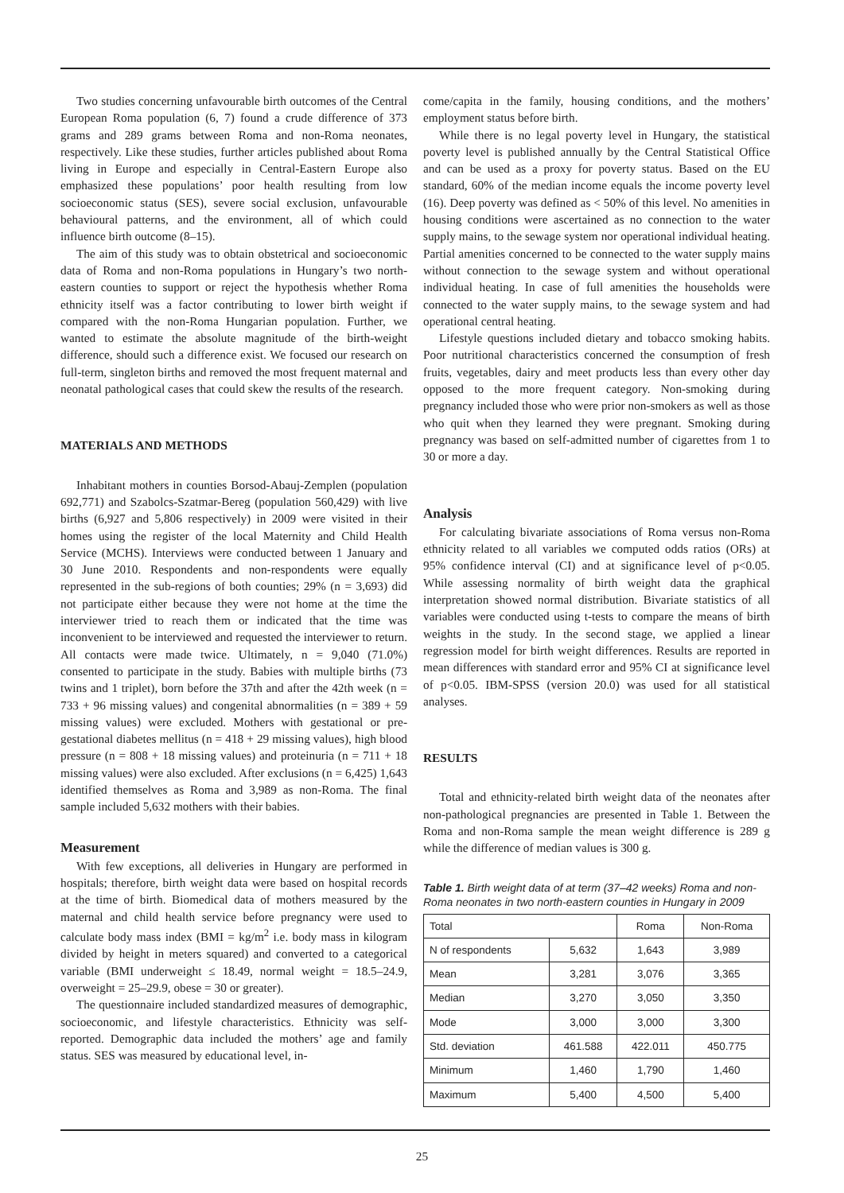Two studies concerning unfavourable birth outcomes of the Central European Roma population (6, 7) found a crude difference of 373 grams and 289 grams between Roma and non-Roma neonates, respectively. Like these studies, further articles published about Roma living in Europe and especially in Central-Eastern Europe also emphasized these populations’ poor health resulting from low socioeconomic status (SES), severe social exclusion, unfavourable behavioural patterns, and the environment, all of which could influence birth outcome (8–15).
The aim of this study was to obtain obstetrical and socioeconomic data of Roma and non-Roma populations in Hungary’s two north-eastern counties to support or reject the hypothesis whether Roma ethnicity itself was a factor contributing to lower birth weight if compared with the non-Roma Hungarian population. Further, we wanted to estimate the absolute magnitude of the birth-weight difference, should such a difference exist. We focused our research on full-term, singleton births and removed the most frequent maternal and neonatal pathological cases that could skew the results of the research.
MATERIALS AND METHODS
Inhabitant mothers in counties Borsod-Abauj-Zemplen (population 692,771) and Szabolcs-Szatmar-Bereg (population 560,429) with live births (6,927 and 5,806 respectively) in 2009 were visited in their homes using the register of the local Maternity and Child Health Service (MCHS). Interviews were conducted between 1 January and 30 June 2010. Respondents and non-respondents were equally represented in the sub-regions of both counties; 29% (n = 3,693) did not participate either because they were not home at the time the interviewer tried to reach them or indicated that the time was inconvenient to be interviewed and requested the interviewer to return. All contacts were made twice. Ultimately, n = 9,040 (71.0%) consented to participate in the study. Babies with multiple births (73 twins and 1 triplet), born before the 37th and after the 42th week (n = 733 + 96 missing values) and congenital abnormalities (n = 389 + 59 missing values) were excluded. Mothers with gestational or pre-gestational diabetes mellitus (n = 418 + 29 missing values), high blood pressure (n = 808 + 18 missing values) and proteinuria (n = 711 + 18 missing values) were also excluded. After exclusions (n = 6,425) 1,643 identified themselves as Roma and 3,989 as non-Roma. The final sample included 5,632 mothers with their babies.
Measurement
With few exceptions, all deliveries in Hungary are performed in hospitals; therefore, birth weight data were based on hospital records at the time of birth. Biomedical data of mothers measured by the maternal and child health service before pregnancy were used to calculate body mass index (BMI = kg/m<sup>2</sup> i.e. body mass in kilogram divided by height in meters squared) and converted to a categorical variable (BMI underweight ≤ 18.49, normal weight = 18.5–24.9, overweight = 25–29.9, obese = 30 or greater).
The questionnaire included standardized measures of demographic, socioeconomic, and lifestyle characteristics. Ethnicity was self-reported. Demographic data included the mothers’ age and family status. SES was measured by educational level, in-
come/capita in the family, housing conditions, and the mothers’ employment status before birth.
While there is no legal poverty level in Hungary, the statistical poverty level is published annually by the Central Statistical Office and can be used as a proxy for poverty status. Based on the EU standard, 60% of the median income equals the income poverty level (16). Deep poverty was defined as < 50% of this level. No amenities in housing conditions were ascertained as no connection to the water supply mains, to the sewage system nor operational individual heating. Partial amenities concerned to be connected to the water supply mains without connection to the sewage system and without operational individual heating. In case of full amenities the households were connected to the water supply mains, to the sewage system and had operational central heating.
Lifestyle questions included dietary and tobacco smoking habits. Poor nutritional characteristics concerned the consumption of fresh fruits, vegetables, dairy and meet products less than every other day opposed to the more frequent category. Non-smoking during pregnancy included those who were prior non-smokers as well as those who quit when they learned they were pregnant. Smoking during pregnancy was based on self-admitted number of cigarettes from 1 to 30 or more a day.
Analysis
For calculating bivariate associations of Roma versus non-Roma ethnicity related to all variables we computed odds ratios (ORs) at 95% confidence interval (CI) and at significance level of p<0.05. While assessing normality of birth weight data the graphical interpretation showed normal distribution. Bivariate statistics of all variables were conducted using t-tests to compare the means of birth weights in the study. In the second stage, we applied a linear regression model for birth weight differences. Results are reported in mean differences with standard error and 95% CI at significance level of p<0.05. IBM-SPSS (version 20.0) was used for all statistical analyses.
RESULTS
Total and ethnicity-related birth weight data of the neonates after non-pathological pregnancies are presented in Table 1. Between the Roma and non-Roma sample the mean weight difference is 289 g while the difference of median values is 300 g.
Table 1. Birth weight data of at term (37–42 weeks) Roma and non-Roma neonates in two north-eastern counties in Hungary in 2009
| Total | | Roma | Non-Roma |
| N of respondents | 5,632 | 1,643 | 3,989 |
| Mean | 3,281 | 3,076 | 3,365 |
| Median | 3,270 | 3,050 | 3,350 |
| Mode | 3,000 | 3,000 | 3,300 |
| Std. deviation | 461.588 | 422.011 | 450.775 |
| Minimum | 1,460 | 1,790 | 1,460 |
| Maximum | 5,400 | 4,500 | 5,400 |
25